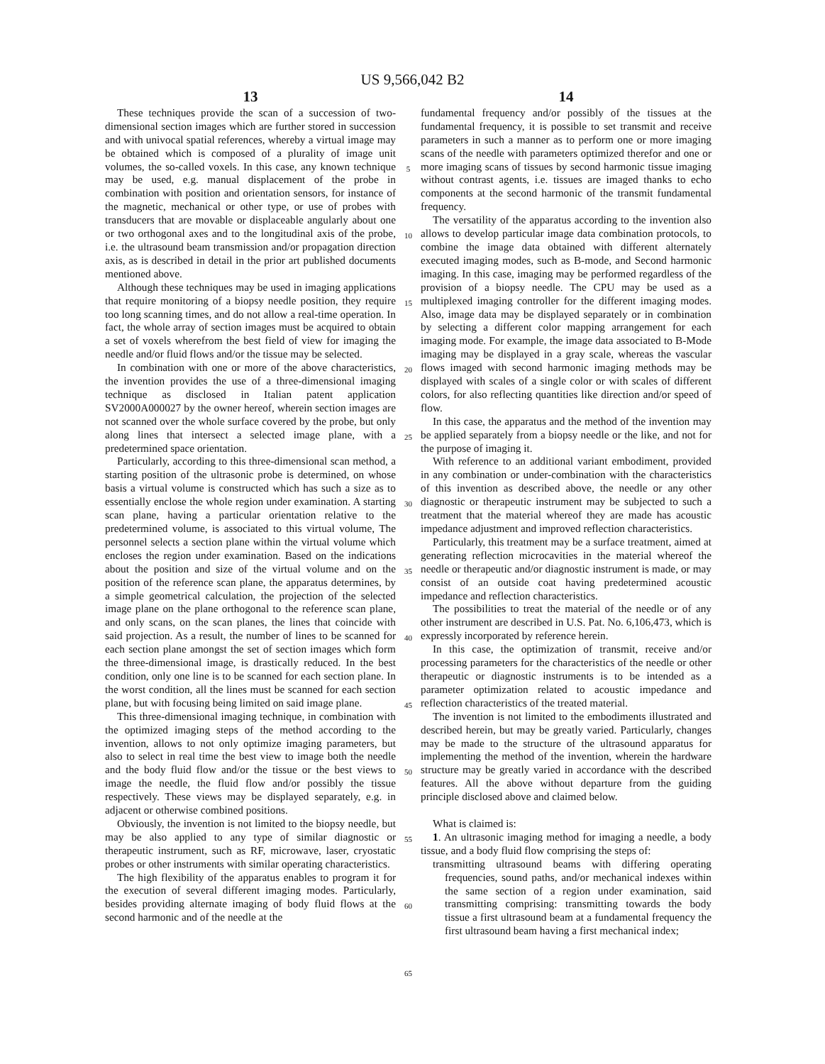US 9,566,042 B2
13
These techniques provide the scan of a succession of two-dimensional section images which are further stored in succession and with univocal spatial references, whereby a virtual image may be obtained which is composed of a plurality of image unit volumes, the so-called voxels. In this case, any known technique may be used, e.g. manual displacement of the probe in combination with position and orientation sensors, for instance of the magnetic, mechanical or other type, or use of probes with transducers that are movable or displaceable angularly about one or two orthogonal axes and to the longitudinal axis of the probe, i.e. the ultrasound beam transmission and/or propagation direction axis, as is described in detail in the prior art published documents mentioned above.
Although these techniques may be used in imaging applications that require monitoring of a biopsy needle position, they require too long scanning times, and do not allow a real-time operation. In fact, the whole array of section images must be acquired to obtain a set of voxels wherefrom the best field of view for imaging the needle and/or fluid flows and/or the tissue may be selected.
In combination with one or more of the above characteristics, the invention provides the use of a three-dimensional imaging technique as disclosed in Italian patent application SV2000A000027 by the owner hereof, wherein section images are not scanned over the whole surface covered by the probe, but only along lines that intersect a selected image plane, with a predetermined space orientation.
Particularly, according to this three-dimensional scan method, a starting position of the ultrasonic probe is determined, on whose basis a virtual volume is constructed which has such a size as to essentially enclose the whole region under examination. A starting scan plane, having a particular orientation relative to the predetermined volume, is associated to this virtual volume, The personnel selects a section plane within the virtual volume which encloses the region under examination. Based on the indications about the position and size of the virtual volume and on the position of the reference scan plane, the apparatus determines, by a simple geometrical calculation, the projection of the selected image plane on the plane orthogonal to the reference scan plane, and only scans, on the scan planes, the lines that coincide with said projection. As a result, the number of lines to be scanned for each section plane amongst the set of section images which form the three-dimensional image, is drastically reduced. In the best condition, only one line is to be scanned for each section plane. In the worst condition, all the lines must be scanned for each section plane, but with focusing being limited on said image plane.
This three-dimensional imaging technique, in combination with the optimized imaging steps of the method according to the invention, allows to not only optimize imaging parameters, but also to select in real time the best view to image both the needle and the body fluid flow and/or the tissue or the best views to image the needle, the fluid flow and/or possibly the tissue respectively. These views may be displayed separately, e.g. in adjacent or otherwise combined positions.
Obviously, the invention is not limited to the biopsy needle, but may be also applied to any type of similar diagnostic or therapeutic instrument, such as RF, microwave, laser, cryostatic probes or other instruments with similar operating characteristics.
The high flexibility of the apparatus enables to program it for the execution of several different imaging modes. Particularly, besides providing alternate imaging of body fluid flows at the second harmonic and of the needle at the
5
10
15
20
25
30
35
40
45
50
55
60
65
14
fundamental frequency and/or possibly of the tissues at the fundamental frequency, it is possible to set transmit and receive parameters in such a manner as to perform one or more imaging scans of the needle with parameters optimized therefor and one or more imaging scans of tissues by second harmonic tissue imaging without contrast agents, i.e. tissues are imaged thanks to echo components at the second harmonic of the transmit fundamental frequency.
The versatility of the apparatus according to the invention also allows to develop particular image data combination protocols, to combine the image data obtained with different alternately executed imaging modes, such as B-mode, and Second harmonic imaging. In this case, imaging may be performed regardless of the provision of a biopsy needle. The CPU may be used as a multiplexed imaging controller for the different imaging modes. Also, image data may be displayed separately or in combination by selecting a different color mapping arrangement for each imaging mode. For example, the image data associated to B-Mode imaging may be displayed in a gray scale, whereas the vascular flows imaged with second harmonic imaging methods may be displayed with scales of a single color or with scales of different colors, for also reflecting quantities like direction and/or speed of flow.
In this case, the apparatus and the method of the invention may be applied separately from a biopsy needle or the like, and not for the purpose of imaging it.
With reference to an additional variant embodiment, provided in any combination or under-combination with the characteristics of this invention as described above, the needle or any other diagnostic or therapeutic instrument may be subjected to such a treatment that the material whereof they are made has acoustic impedance adjustment and improved reflection characteristics.
Particularly, this treatment may be a surface treatment, aimed at generating reflection microcavities in the material whereof the needle or therapeutic and/or diagnostic instrument is made, or may consist of an outside coat having predetermined acoustic impedance and reflection characteristics.
The possibilities to treat the material of the needle or of any other instrument are described in U.S. Pat. No. 6,106,473, which is expressly incorporated by reference herein.
In this case, the optimization of transmit, receive and/or processing parameters for the characteristics of the needle or other therapeutic or diagnostic instruments is to be intended as a parameter optimization related to acoustic impedance and reflection characteristics of the treated material.
The invention is not limited to the embodiments illustrated and described herein, but may be greatly varied. Particularly, changes may be made to the structure of the ultrasound apparatus for implementing the method of the invention, wherein the hardware structure may be greatly varied in accordance with the described features. All the above without departure from the guiding principle disclosed above and claimed below.
What is claimed is:
1. An ultrasonic imaging method for imaging a needle, a body tissue, and a body fluid flow comprising the steps of:
transmitting ultrasound beams with differing operating frequencies, sound paths, and/or mechanical indexes within the same section of a region under examination, said transmitting comprising: transmitting towards the body tissue a first ultrasound beam at a fundamental frequency the first ultrasound beam having a first mechanical index;